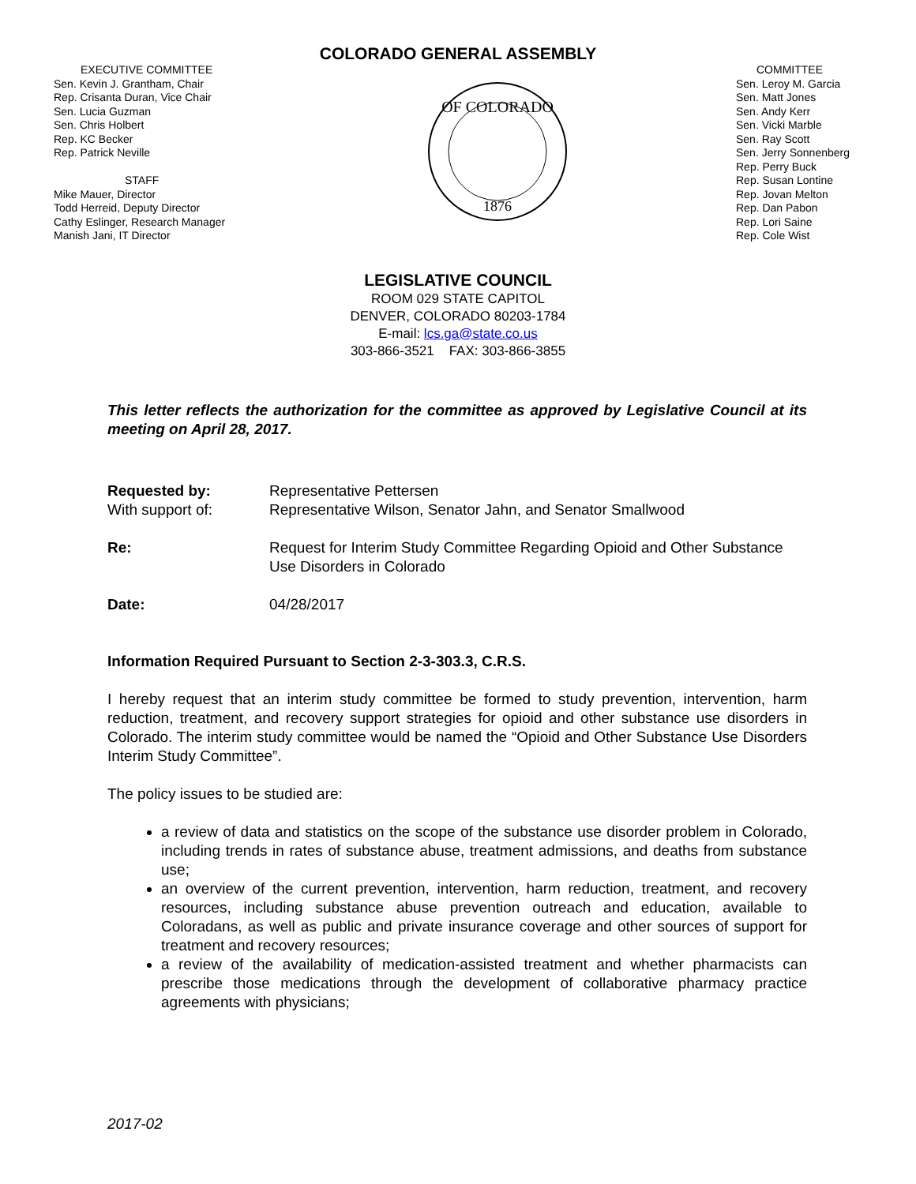COLORADO GENERAL ASSEMBLY
EXECUTIVE COMMITTEE
Sen. Kevin J. Grantham, Chair
Rep. Crisanta Duran, Vice Chair
Sen. Lucia Guzman
Sen. Chris Holbert
Rep. KC Becker
Rep. Patrick Neville
STAFF
Mike Mauer, Director
Todd Herreid, Deputy Director
Cathy Eslinger, Research Manager
Manish Jani, IT Director
OF COLORADO
1876
COMMITTEE
Sen. Leroy M. Garcia
Sen. Matt Jones
Sen. Andy Kerr
Sen. Vicki Marble
Sen. Ray Scott
Sen. Jerry Sonnenberg
Rep. Perry Buck
Rep. Susan Lontine
Rep. Jovan Melton
Rep. Dan Pabon
Rep. Lori Saine
Rep. Cole Wist
LEGISLATIVE COUNCIL
ROOM 029 STATE CAPITOL
DENVER, COLORADO 80203-1784
E-mail: lcs.ga@state.co.us
303-866-3521 FAX: 303-866-3855
This letter reflects the authorization for the committee as approved by Legislative Council at its meeting on April 28, 2017.
Requested by: Representative Pettersen
With support of: Representative Wilson, Senator Jahn, and Senator Smallwood
Re: Request for Interim Study Committee Regarding Opioid and Other Substance Use Disorders in Colorado
Date: 04/28/2017
Information Required Pursuant to Section 2-3-303.3, C.R.S.
I hereby request that an interim study committee be formed to study prevention, intervention, harm reduction, treatment, and recovery support strategies for opioid and other substance use disorders in Colorado. The interim study committee would be named the “Opioid and Other Substance Use Disorders Interim Study Committee”.
The policy issues to be studied are:
a review of data and statistics on the scope of the substance use disorder problem in Colorado, including trends in rates of substance abuse, treatment admissions, and deaths from substance use;
an overview of the current prevention, intervention, harm reduction, treatment, and recovery resources, including substance abuse prevention outreach and education, available to Coloradans, as well as public and private insurance coverage and other sources of support for treatment and recovery resources;
a review of the availability of medication-assisted treatment and whether pharmacists can prescribe those medications through the development of collaborative pharmacy practice agreements with physicians;
2017-02